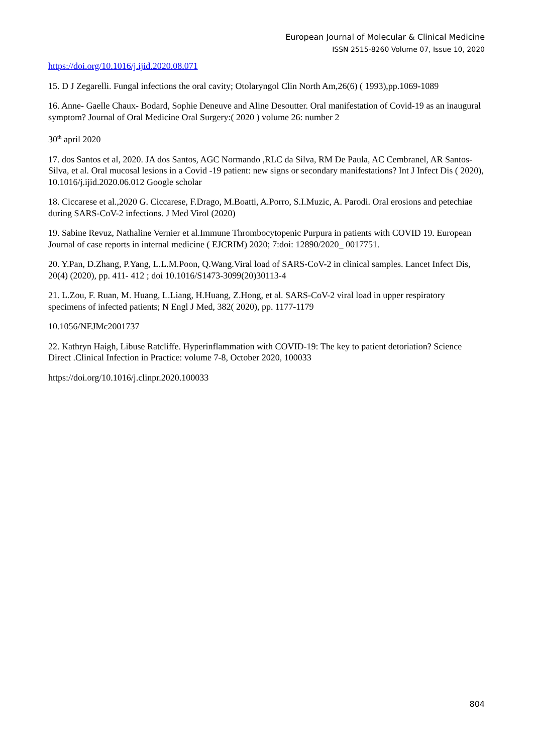European Journal of Molecular & Clinical Medicine
ISSN 2515-8260 Volume 07, Issue 10, 2020
https://doi.org/10.1016/j.ijid.2020.08.071
15. D J Zegarelli. Fungal infections the oral cavity; Otolaryngol Clin North Am,26(6) ( 1993),pp.1069-1089
16. Anne- Gaelle Chaux- Bodard, Sophie Deneuve and Aline Desoutter. Oral manifestation of Covid-19 as an inaugural symptom? Journal of Oral Medicine Oral Surgery:( 2020 ) volume 26: number 2
30<sup>th</sup> april 2020
17. dos Santos et al, 2020. JA dos Santos, AGC Normando ,RLC da Silva, RM De Paula, AC Cembranel, AR Santos- Silva, et al. Oral mucosal lesions in a Covid -19 patient: new signs or secondary manifestations? Int J Infect Dis ( 2020), 10.1016/j.ijid.2020.06.012 Google scholar
18. Ciccarese et al.,2020 G. Ciccarese, F.Drago, M.Boatti, A.Porro, S.I.Muzic, A. Parodi. Oral erosions and petechiae during SARS-CoV-2 infections. J Med Virol (2020)
19. Sabine Revuz, Nathaline Vernier et al.Immune Thrombocytopenic Purpura in patients with COVID 19. European Journal of case reports in internal medicine ( EJCRIM) 2020; 7:doi: 12890/2020_ 0017751.
20. Y.Pan, D.Zhang, P.Yang, L.L.M.Poon, Q.Wang.Viral load of SARS-CoV-2 in clinical samples. Lancet Infect Dis, 20(4) (2020), pp. 411- 412 ; doi 10.1016/S1473-3099(20)30113-4
21. L.Zou, F. Ruan, M. Huang, L.Liang, H.Huang, Z.Hong, et al. SARS-CoV-2 viral load in upper respiratory specimens of infected patients; N Engl J Med, 382( 2020), pp. 1177-1179
10.1056/NEJMc2001737
22. Kathryn Haigh, Libuse Ratcliffe. Hyperinflammation with COVID-19: The key to patient detoriation? Science Direct .Clinical Infection in Practice: volume 7-8, October 2020, 100033
https://doi.org/10.1016/j.clinpr.2020.100033
804